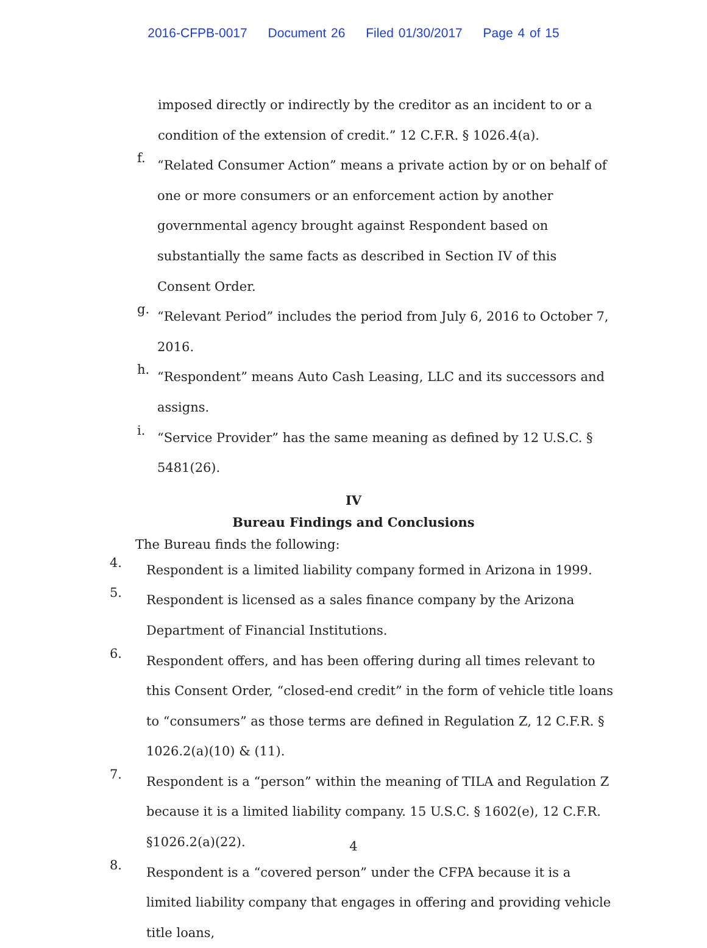2016-CFPB-0017 Document 26 Filed 01/30/2017 Page 4 of 15
imposed directly or indirectly by the creditor as an incident to or a condition of the extension of credit.” 12 C.F.R. § 1026.4(a).
f.
“Related Consumer Action” means a private action by or on behalf of one or more consumers or an enforcement action by another governmental agency brought against Respondent based on substantially the same facts as described in Section IV of this Consent Order.
g.
“Relevant Period” includes the period from July 6, 2016 to October 7, 2016.
h.
“Respondent” means Auto Cash Leasing, LLC and its successors and assigns.
i.
“Service Provider” has the same meaning as defined by 12 U.S.C. § 5481(26).
IV
Bureau Findings and Conclusions
The Bureau finds the following:
4.
Respondent is a limited liability company formed in Arizona in 1999.
5.
Respondent is licensed as a sales finance company by the Arizona Department of Financial Institutions.
6.
Respondent offers, and has been offering during all times relevant to this Consent Order, “closed-end credit” in the form of vehicle title loans to “consumers” as those terms are defined in Regulation Z, 12 C.F.R. § 1026.2(a)(10) & (11).
7.
Respondent is a “person” within the meaning of TILA and Regulation Z because it is a limited liability company. 15 U.S.C. § 1602(e), 12 C.F.R. §1026.2(a)(22).
8.
Respondent is a “covered person” under the CFPA because it is a limited liability company that engages in offering and providing vehicle title loans,
4